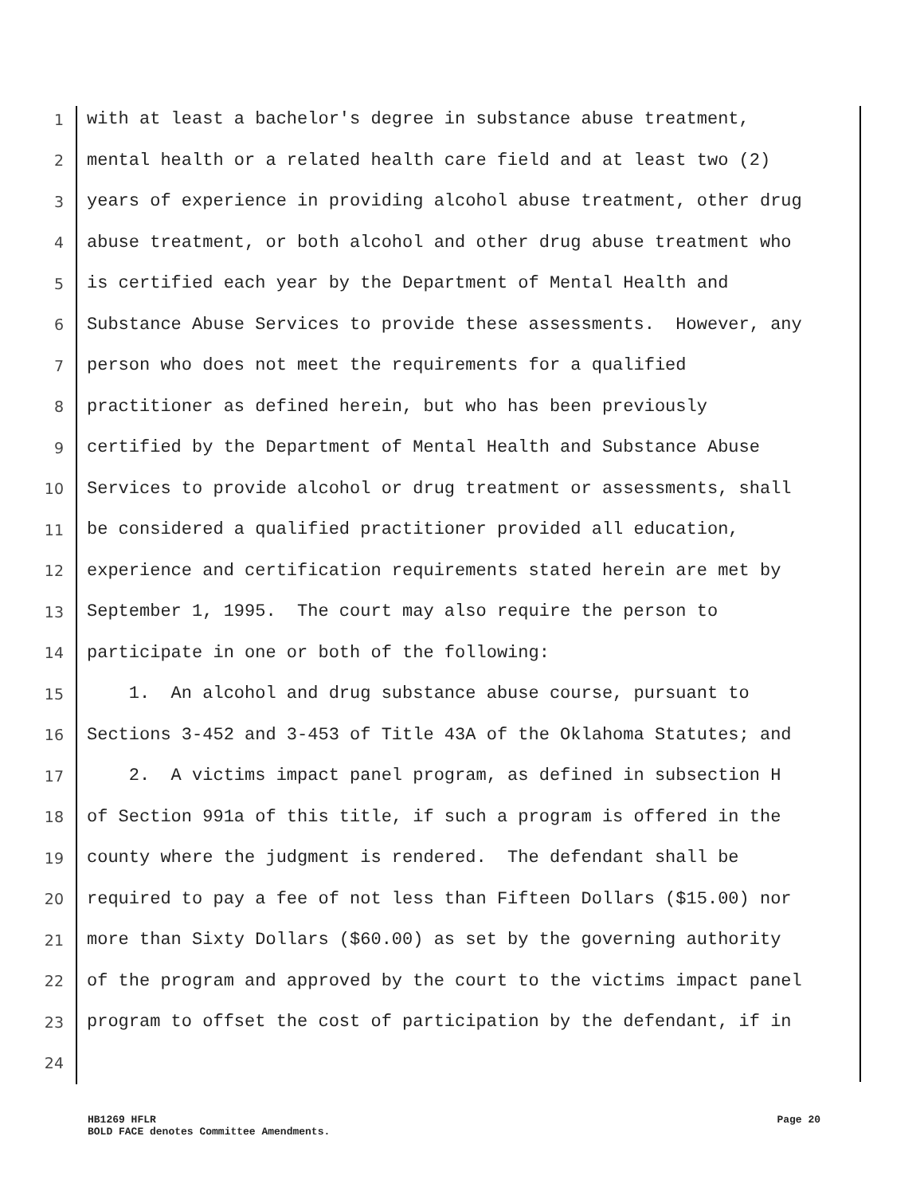1 with at least a bachelor's degree in substance abuse treatment,
2 mental health or a related health care field and at least two (2)
3 years of experience in providing alcohol abuse treatment, other drug
4 abuse treatment, or both alcohol and other drug abuse treatment who
5 is certified each year by the Department of Mental Health and
6 Substance Abuse Services to provide these assessments. However, any
7 person who does not meet the requirements for a qualified
8 practitioner as defined herein, but who has been previously
9 certified by the Department of Mental Health and Substance Abuse
10 Services to provide alcohol or drug treatment or assessments, shall
11 be considered a qualified practitioner provided all education,
12 experience and certification requirements stated herein are met by
13 September 1, 1995. The court may also require the person to
14 participate in one or both of the following:
15 1. An alcohol and drug substance abuse course, pursuant to
16 Sections 3-452 and 3-453 of Title 43A of the Oklahoma Statutes; and
17 2. A victims impact panel program, as defined in subsection H
18 of Section 991a of this title, if such a program is offered in the
19 county where the judgment is rendered. The defendant shall be
20 required to pay a fee of not less than Fifteen Dollars ($15.00) nor
21 more than Sixty Dollars ($60.00) as set by the governing authority
22 of the program and approved by the court to the victims impact panel
23 program to offset the cost of participation by the defendant, if in
24
HB1269 HFLR Page 20
BOLD FACE denotes Committee Amendments.